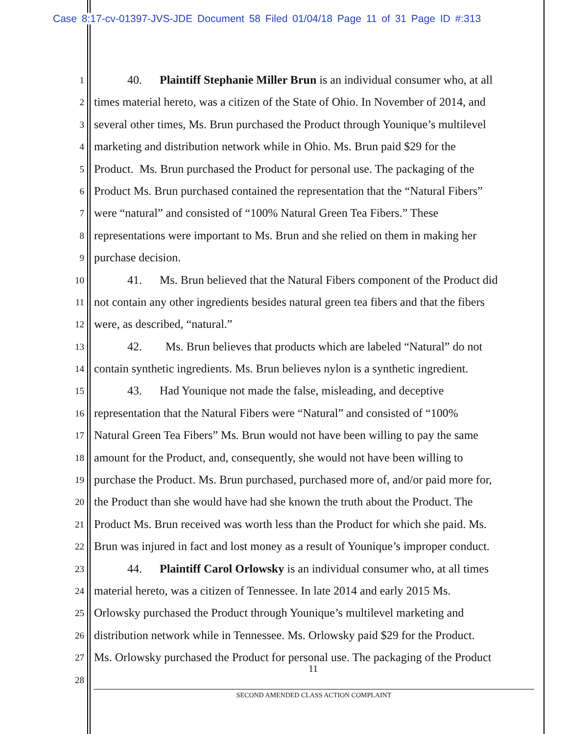Case 8:17-cv-01397-JVS-JDE Document 58 Filed 01/04/18 Page 11 of 31 Page ID #:313
1 40. Plaintiff Stephanie Miller Brun is an individual consumer who, at all
2 times material hereto, was a citizen of the State of Ohio. In November of 2014, and
3 several other times, Ms. Brun purchased the Product through Younique’s multilevel
4 marketing and distribution network while in Ohio. Ms. Brun paid $29 for the
5 Product. Ms. Brun purchased the Product for personal use. The packaging of the
6 Product Ms. Brun purchased contained the representation that the “Natural Fibers”
7 were “natural” and consisted of “100% Natural Green Tea Fibers.” These
8 representations were important to Ms. Brun and she relied on them in making her
9 purchase decision.
10 41. Ms. Brun believed that the Natural Fibers component of the Product did
11 not contain any other ingredients besides natural green tea fibers and that the fibers
12 were, as described, “natural.”
13 42. Ms. Brun believes that products which are labeled “Natural” do not
14 contain synthetic ingredients. Ms. Brun believes nylon is a synthetic ingredient.
15 43. Had Younique not made the false, misleading, and deceptive
16 representation that the Natural Fibers were “Natural” and consisted of “100%
17 Natural Green Tea Fibers” Ms. Brun would not have been willing to pay the same
18 amount for the Product, and, consequently, she would not have been willing to
19 purchase the Product. Ms. Brun purchased, purchased more of, and/or paid more for,
20 the Product than she would have had she known the truth about the Product. The
21 Product Ms. Brun received was worth less than the Product for which she paid. Ms.
22 Brun was injured in fact and lost money as a result of Younique’s improper conduct.
23 44. Plaintiff Carol Orlowsky is an individual consumer who, at all times
24 material hereto, was a citizen of Tennessee. In late 2014 and early 2015 Ms.
25 Orlowsky purchased the Product through Younique’s multilevel marketing and
26 distribution network while in Tennessee. Ms. Orlowsky paid $29 for the Product.
27 Ms. Orlowsky purchased the Product for personal use. The packaging of the Product
28
11
SECOND AMENDED CLASS ACTION COMPLAINT